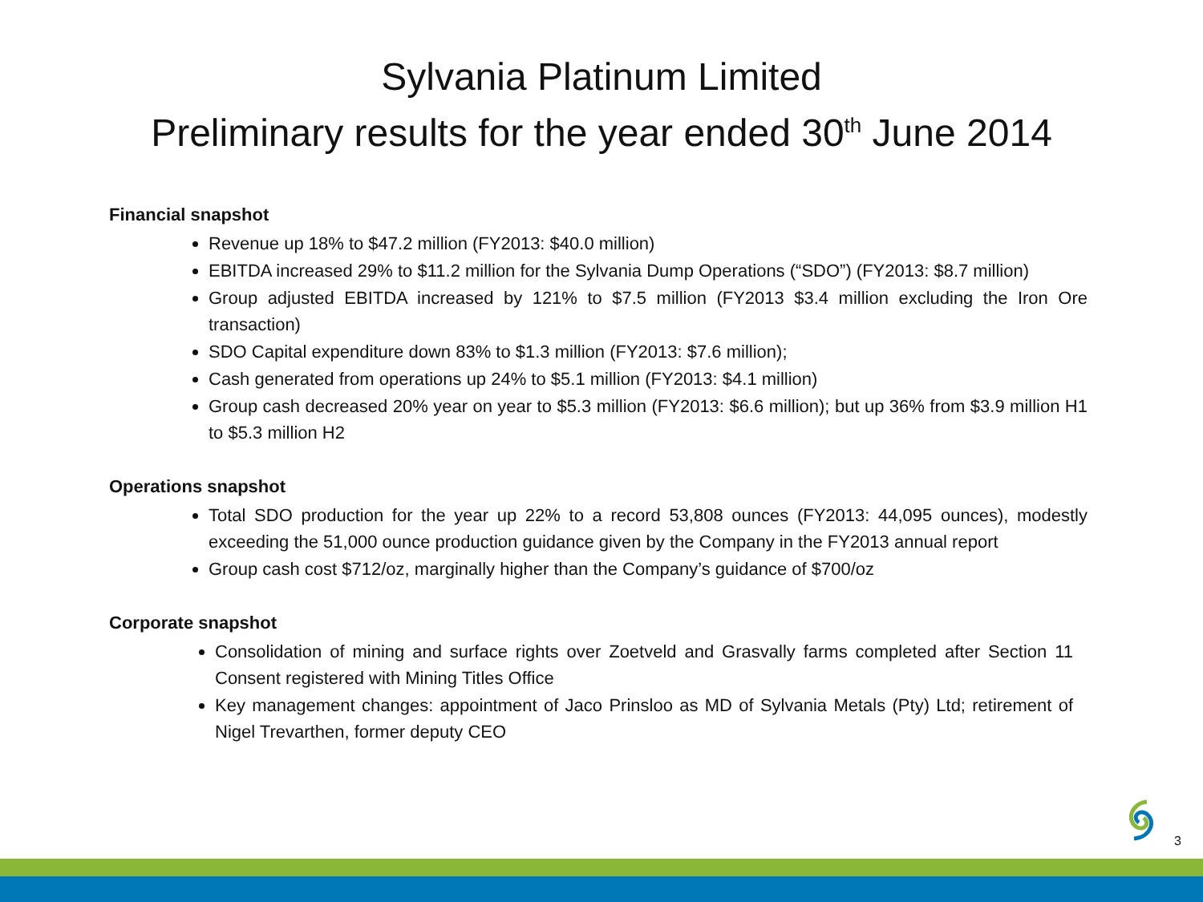Sylvania Platinum Limited
Preliminary results for the year ended 30<sup>th</sup> June 2014
Financial snapshot
Revenue up 18% to $47.2 million (FY2013: $40.0 million)
EBITDA increased 29% to $11.2 million for the Sylvania Dump Operations (“SDO”) (FY2013: $8.7 million)
Group adjusted EBITDA increased by 121% to $7.5 million (FY2013 $3.4 million excluding the Iron Ore transaction)
SDO Capital expenditure down 83% to $1.3 million (FY2013: $7.6 million);
Cash generated from operations up 24% to $5.1 million (FY2013: $4.1 million)
Group cash decreased 20% year on year to $5.3 million (FY2013: $6.6 million); but up 36% from $3.9 million H1 to $5.3 million H2
Operations snapshot
Total SDO production for the year up 22% to a record 53,808 ounces (FY2013: 44,095 ounces), modestly exceeding the 51,000 ounce production guidance given by the Company in the FY2013 annual report
Group cash cost $712/oz, marginally higher than the Company’s guidance of $700/oz
Corporate snapshot
Consolidation of mining and surface rights over Zoetveld and Grasvally farms completed after Section 11 Consent registered with Mining Titles Office
Key management changes: appointment of Jaco Prinsloo as MD of Sylvania Metals (Pty) Ltd; retirement of Nigel Trevarthen, former deputy CEO
3